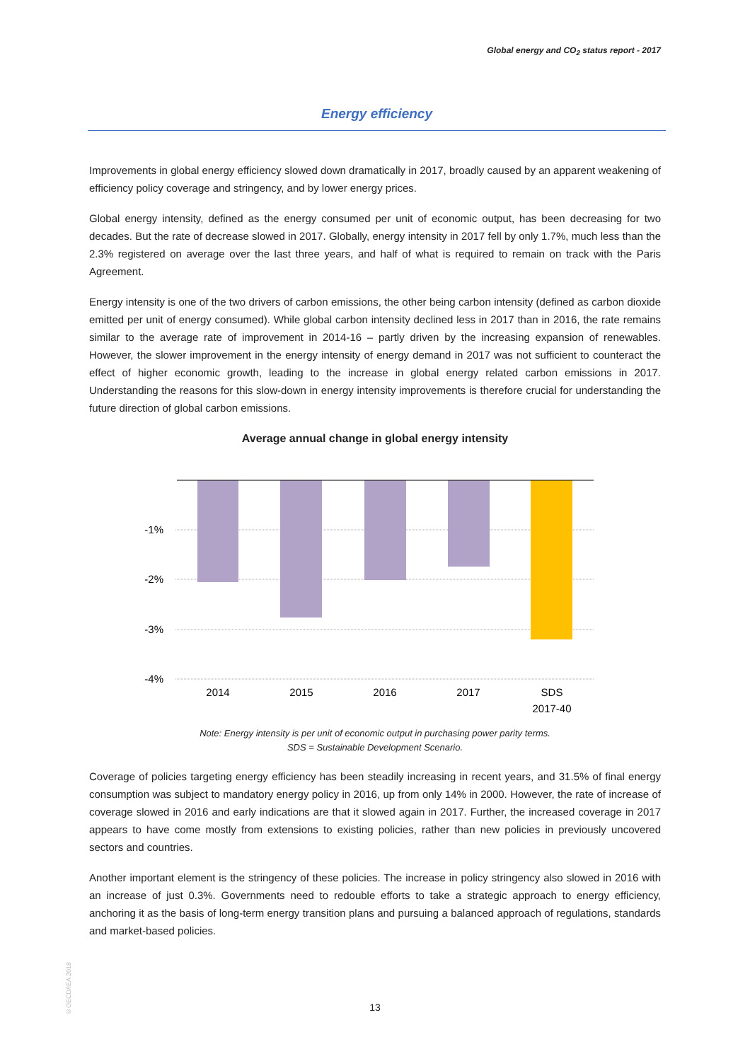Global energy and CO<sub>2</sub> status report - 2017
Energy efficiency
Improvements in global energy efficiency slowed down dramatically in 2017, broadly caused by an apparent weakening of efficiency policy coverage and stringency, and by lower energy prices.
Global energy intensity, defined as the energy consumed per unit of economic output, has been decreasing for two decades. But the rate of decrease slowed in 2017. Globally, energy intensity in 2017 fell by only 1.7%, much less than the 2.3% registered on average over the last three years, and half of what is required to remain on track with the Paris Agreement.
Energy intensity is one of the two drivers of carbon emissions, the other being carbon intensity (defined as carbon dioxide emitted per unit of energy consumed). While global carbon intensity declined less in 2017 than in 2016, the rate remains similar to the average rate of improvement in 2014-16 – partly driven by the increasing expansion of renewables. However, the slower improvement in the energy intensity of energy demand in 2017 was not sufficient to counteract the effect of higher economic growth, leading to the increase in global energy related carbon emissions in 2017. Understanding the reasons for this slow-down in energy intensity improvements is therefore crucial for understanding the future direction of global carbon emissions.
Average annual change in global energy intensity
-1%
-2%
-3%
-4%
2014
2015
2016
2017
SDS
2017-40
Note: Energy intensity is per unit of economic output in purchasing power parity terms.
SDS = Sustainable Development Scenario.
Coverage of policies targeting energy efficiency has been steadily increasing in recent years, and 31.5% of final energy consumption was subject to mandatory energy policy in 2016, up from only 14% in 2000. However, the rate of increase of coverage slowed in 2016 and early indications are that it slowed again in 2017. Further, the increased coverage in 2017 appears to have come mostly from extensions to existing policies, rather than new policies in previously uncovered sectors and countries.
Another important element is the stringency of these policies. The increase in policy stringency also slowed in 2016 with an increase of just 0.3%. Governments need to redouble efforts to take a strategic approach to energy efficiency, anchoring it as the basis of long-term energy transition plans and pursuing a balanced approach of regulations, standards and market-based policies.
©OECD/IEA 2018
13